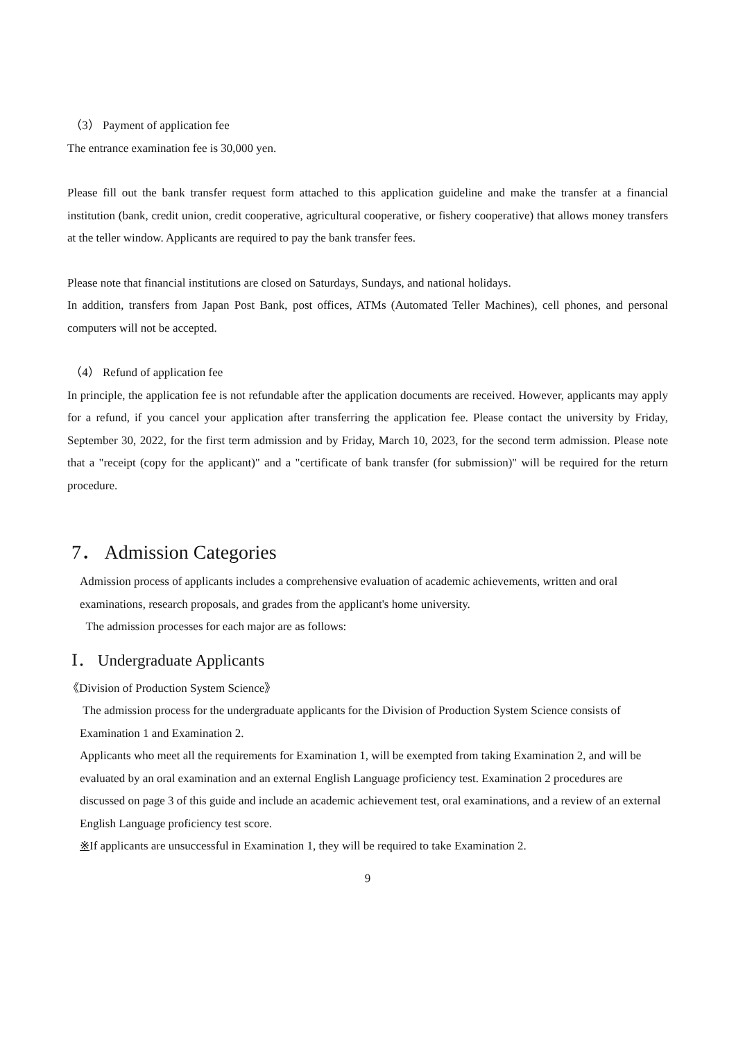（3） Payment of application fee
The entrance examination fee is 30,000 yen.
Please fill out the bank transfer request form attached to this application guideline and make the transfer at a financial institution (bank, credit union, credit cooperative, agricultural cooperative, or fishery cooperative) that allows money transfers at the teller window. Applicants are required to pay the bank transfer fees.
Please note that financial institutions are closed on Saturdays, Sundays, and national holidays.
In addition, transfers from Japan Post Bank, post offices, ATMs (Automated Teller Machines), cell phones, and personal computers will not be accepted.
（4） Refund of application fee
In principle, the application fee is not refundable after the application documents are received. However, applicants may apply for a refund, if you cancel your application after transferring the application fee. Please contact the university by Friday, September 30, 2022, for the first term admission and by Friday, March 10, 2023, for the second term admission. Please note that a "receipt (copy for the applicant)" and a "certificate of bank transfer (for submission)" will be required for the return procedure.
7． Admission Categories
Admission process of applicants includes a comprehensive evaluation of academic achievements, written and oral examinations, research proposals, and grades from the applicant's home university.
The admission processes for each major are as follows:
Ⅰ． Undergraduate Applicants
《Division of Production System Science》
The admission process for the undergraduate applicants for the Division of Production System Science consists of Examination 1 and Examination 2.
Applicants who meet all the requirements for Examination 1, will be exempted from taking Examination 2, and will be evaluated by an oral examination and an external English Language proficiency test. Examination 2 procedures are discussed on page 3 of this guide and include an academic achievement test, oral examinations, and a review of an external English Language proficiency test score.
※If applicants are unsuccessful in Examination 1, they will be required to take Examination 2.
9